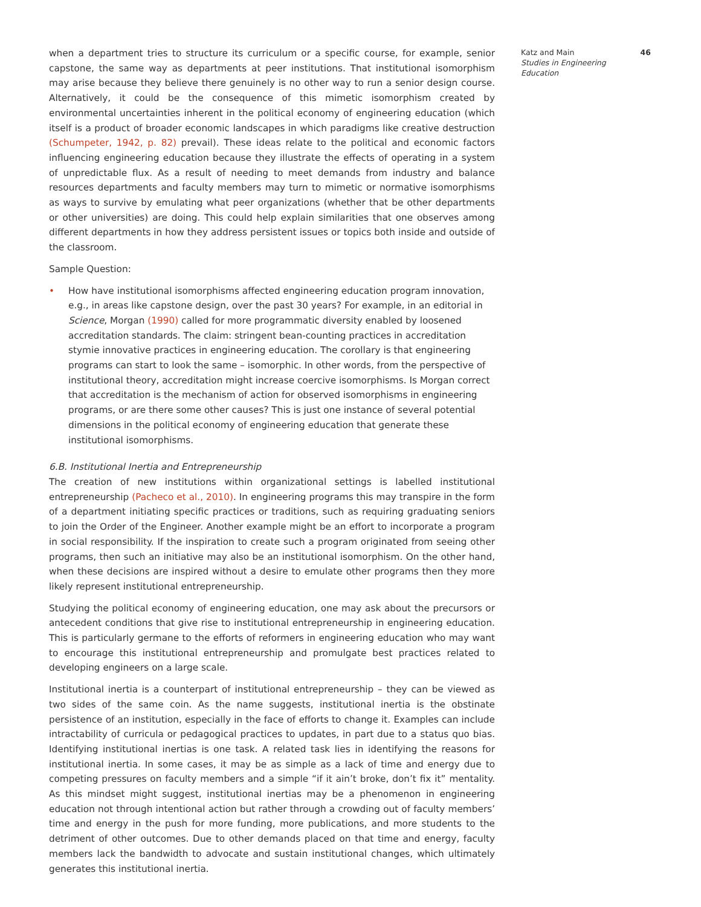when a department tries to structure its curriculum or a specific course, for example, senior capstone, the same way as departments at peer institutions. That institutional isomorphism may arise because they believe there genuinely is no other way to run a senior design course. Alternatively, it could be the consequence of this mimetic isomorphism created by environmental uncertainties inherent in the political economy of engineering education (which itself is a product of broader economic landscapes in which paradigms like creative destruction (Schumpeter, 1942, p. 82) prevail). These ideas relate to the political and economic factors influencing engineering education because they illustrate the effects of operating in a system of unpredictable flux. As a result of needing to meet demands from industry and balance resources departments and faculty members may turn to mimetic or normative isomorphisms as ways to survive by emulating what peer organizations (whether that be other departments or other universities) are doing. This could help explain similarities that one observes among different departments in how they address persistent issues or topics both inside and outside of the classroom.
Sample Question:
• How have institutional isomorphisms affected engineering education program innovation, e.g., in areas like capstone design, over the past 30 years? For example, in an editorial in Science, Morgan (1990) called for more programmatic diversity enabled by loosened accreditation standards. The claim: stringent bean-counting practices in accreditation stymie innovative practices in engineering education. The corollary is that engineering programs can start to look the same – isomorphic. In other words, from the perspective of institutional theory, accreditation might increase coercive isomorphisms. Is Morgan correct that accreditation is the mechanism of action for observed isomorphisms in engineering programs, or are there some other causes? This is just one instance of several potential dimensions in the political economy of engineering education that generate these institutional isomorphisms.
6.B. Institutional Inertia and Entrepreneurship
The creation of new institutions within organizational settings is labelled institutional entrepreneurship (Pacheco et al., 2010). In engineering programs this may transpire in the form of a department initiating specific practices or traditions, such as requiring graduating seniors to join the Order of the Engineer. Another example might be an effort to incorporate a program in social responsibility. If the inspiration to create such a program originated from seeing other programs, then such an initiative may also be an institutional isomorphism. On the other hand, when these decisions are inspired without a desire to emulate other programs then they more likely represent institutional entrepreneurship.
Studying the political economy of engineering education, one may ask about the precursors or antecedent conditions that give rise to institutional entrepreneurship in engineering education. This is particularly germane to the efforts of reformers in engineering education who may want to encourage this institutional entrepreneurship and promulgate best practices related to developing engineers on a large scale.
Institutional inertia is a counterpart of institutional entrepreneurship – they can be viewed as two sides of the same coin. As the name suggests, institutional inertia is the obstinate persistence of an institution, especially in the face of efforts to change it. Examples can include intractability of curricula or pedagogical practices to updates, in part due to a status quo bias. Identifying institutional inertias is one task. A related task lies in identifying the reasons for institutional inertia. In some cases, it may be as simple as a lack of time and energy due to competing pressures on faculty members and a simple “if it ain’t broke, don’t fix it” mentality. As this mindset might suggest, institutional inertias may be a phenomenon in engineering education not through intentional action but rather through a crowding out of faculty members’ time and energy in the push for more funding, more publications, and more students to the detriment of other outcomes. Due to other demands placed on that time and energy, faculty members lack the bandwidth to advocate and sustain institutional changes, which ultimately generates this institutional inertia.
Katz and Main
Studies in Engineering Education
46